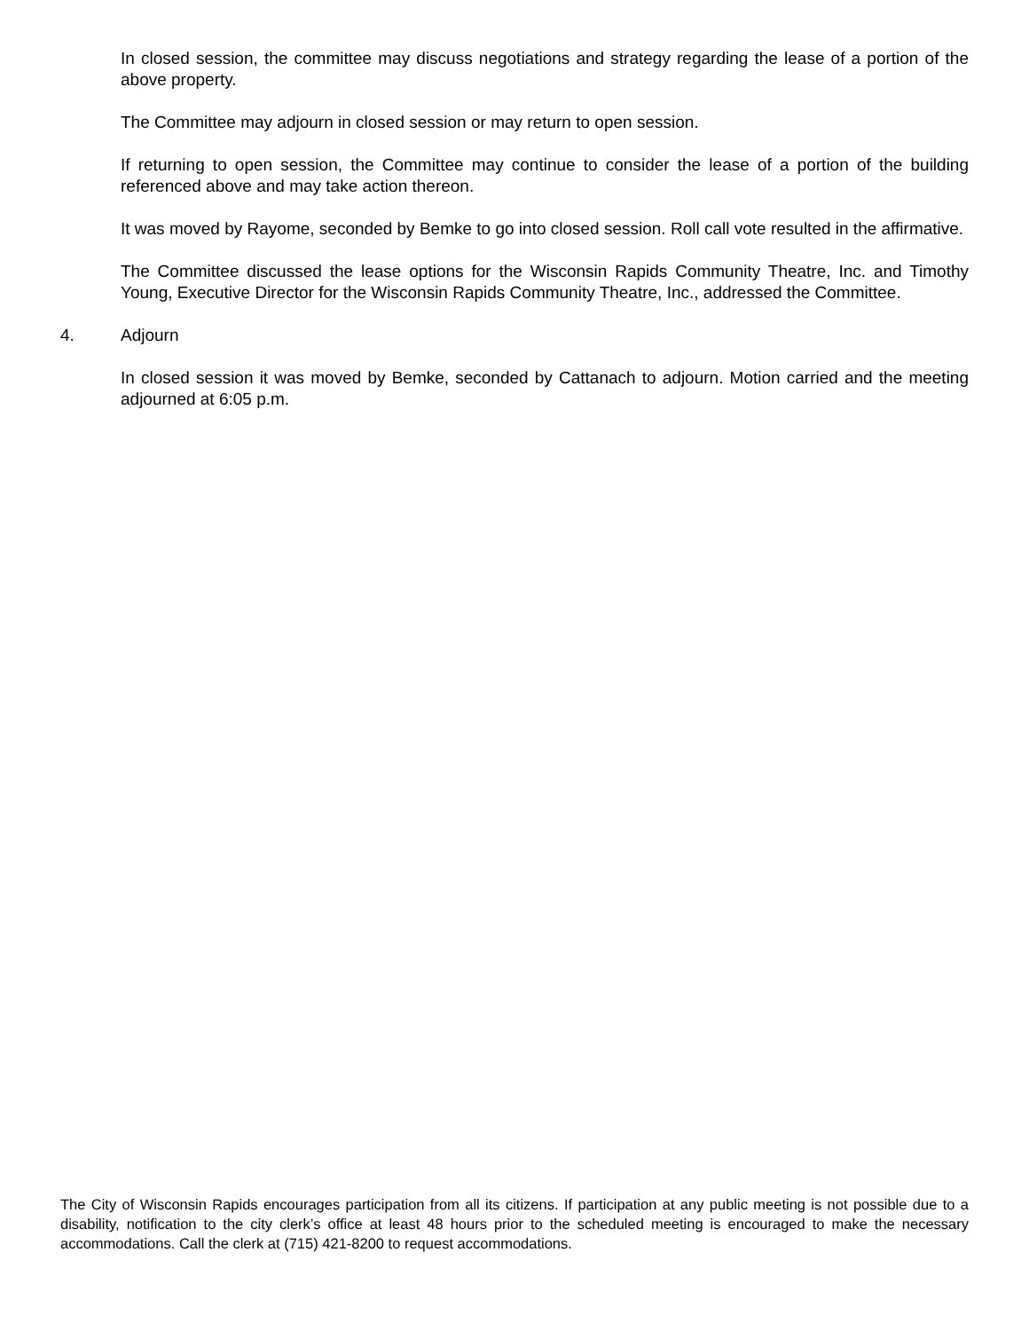In closed session, the committee may discuss negotiations and strategy regarding the lease of a portion of the above property.
The Committee may adjourn in closed session or may return to open session.
If returning to open session, the Committee may continue to consider the lease of a portion of the building referenced above and may take action thereon.
It was moved by Rayome, seconded by Bemke to go into closed session. Roll call vote resulted in the affirmative.
The Committee discussed the lease options for the Wisconsin Rapids Community Theatre, Inc. and Timothy Young, Executive Director for the Wisconsin Rapids Community Theatre, Inc., addressed the Committee.
4. Adjourn
In closed session it was moved by Bemke, seconded by Cattanach to adjourn. Motion carried and the meeting adjourned at 6:05 p.m.
The City of Wisconsin Rapids encourages participation from all its citizens. If participation at any public meeting is not possible due to a disability, notification to the city clerk’s office at least 48 hours prior to the scheduled meeting is encouraged to make the necessary accommodations. Call the clerk at (715) 421-8200 to request accommodations.